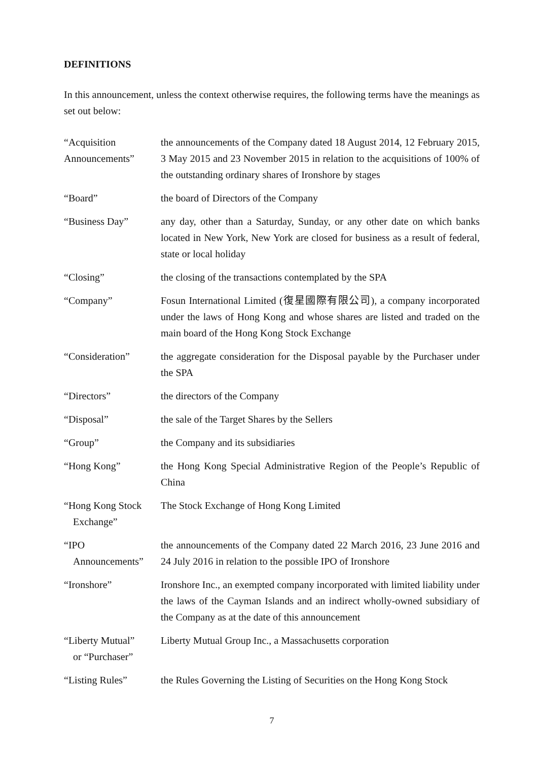DEFINITIONS
In this announcement, unless the context otherwise requires, the following terms have the meanings as set out below:
| “Acquisition Announcements” | the announcements of the Company dated 18 August 2014, 12 February 2015, 3 May 2015 and 23 November 2015 in relation to the acquisitions of 100% of the outstanding ordinary shares of Ironshore by stages |
| “Board” | the board of Directors of the Company |
| “Business Day” | any day, other than a Saturday, Sunday, or any other date on which banks located in New York, New York are closed for business as a result of federal, state or local holiday |
| “Closing” | the closing of the transactions contemplated by the SPA |
| “Company” | Fosun International Limited (復星國際有限公司), a company incorporated under the laws of Hong Kong and whose shares are listed and traded on the main board of the Hong Kong Stock Exchange |
| “Consideration” | the aggregate consideration for the Disposal payable by the Purchaser under the SPA |
| “Directors” | the directors of the Company |
| “Disposal” | the sale of the Target Shares by the Sellers |
| “Group” | the Company and its subsidiaries |
| “Hong Kong” | the Hong Kong Special Administrative Region of the People’s Republic of China |
| “Hong Kong Stock Exchange” | The Stock Exchange of Hong Kong Limited |
| “IPO Announcements” | the announcements of the Company dated 22 March 2016, 23 June 2016 and 24 July 2016 in relation to the possible IPO of Ironshore |
| “Ironshore” | Ironshore Inc., an exempted company incorporated with limited liability under the laws of the Cayman Islands and an indirect wholly-owned subsidiary of the Company as at the date of this announcement |
| “Liberty Mutual” or “Purchaser” | Liberty Mutual Group Inc., a Massachusetts corporation |
| “Listing Rules” | the Rules Governing the Listing of Securities on the Hong Kong Stock |
7